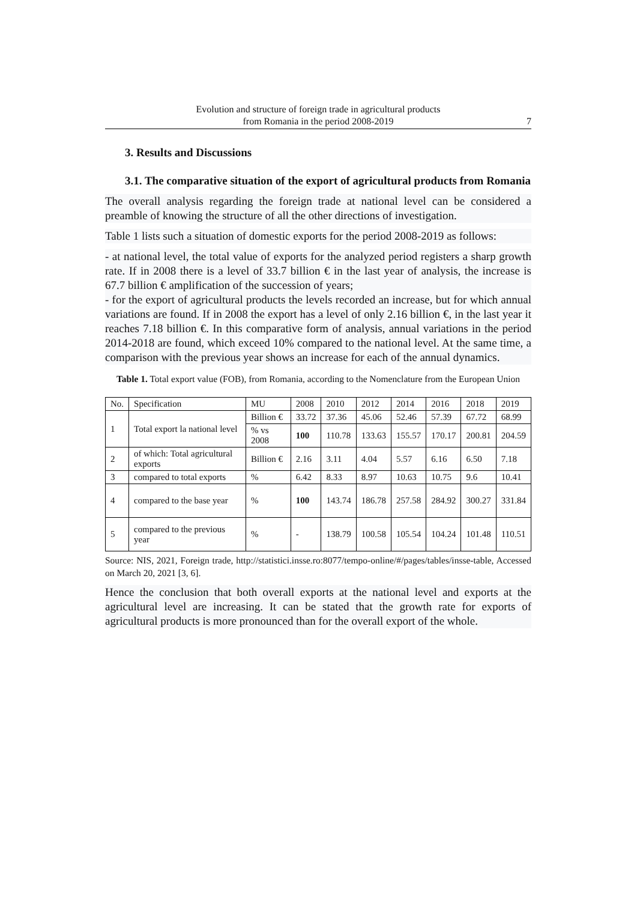Evolution and structure of foreign trade in agricultural products
from Romania in the period 2008-2019
7
3. Results and Discussions
3.1. The comparative situation of the export of agricultural products from Romania
The overall analysis regarding the foreign trade at national level can be considered a preamble of knowing the structure of all the other directions of investigation.
Table 1 lists such a situation of domestic exports for the period 2008-2019 as follows:
- at national level, the total value of exports for the analyzed period registers a sharp growth rate. If in 2008 there is a level of 33.7 billion € in the last year of analysis, the increase is 67.7 billion € amplification of the succession of years;
- for the export of agricultural products the levels recorded an increase, but for which annual variations are found. If in 2008 the export has a level of only 2.16 billion €, in the last year it reaches 7.18 billion €. In this comparative form of analysis, annual variations in the period 2014-2018 are found, which exceed 10% compared to the national level. At the same time, a comparison with the previous year shows an increase for each of the annual dynamics.
Table 1. Total export value (FOB), from Romania, according to the Nomenclature from the European Union
| No. | Specification | MU | 2008 | 2010 | 2012 | 2014 | 2016 | 2018 | 2019 |
| 1 | Total export la national level | Billion € | 33.72 | 37.36 | 45.06 | 52.46 | 57.39 | 67.72 | 68.99 |
| | | % vs 2008 | 100 | 110.78 | 133.63 | 155.57 | 170.17 | 200.81 | 204.59 |
| 2 | of which: Total agricultural exports | Billion € | 2.16 | 3.11 | 4.04 | 5.57 | 6.16 | 6.50 | 7.18 |
| 3 | compared to total exports | % | 6.42 | 8.33 | 8.97 | 10.63 | 10.75 | 9.6 | 10.41 |
| 4 | compared to the base year | % | 100 | 143.74 | 186.78 | 257.58 | 284.92 | 300.27 | 331.84 |
| 5 | compared to the previous year | % | - | 138.79 | 100.58 | 105.54 | 104.24 | 101.48 | 110.51 |
Source: NIS, 2021, Foreign trade, http://statistici.insse.ro:8077/tempo-online/#/pages/tables/insse-table, Accessed on March 20, 2021 [3, 6].
Hence the conclusion that both overall exports at the national level and exports at the agricultural level are increasing. It can be stated that the growth rate for exports of agricultural products is more pronounced than for the overall export of the whole.